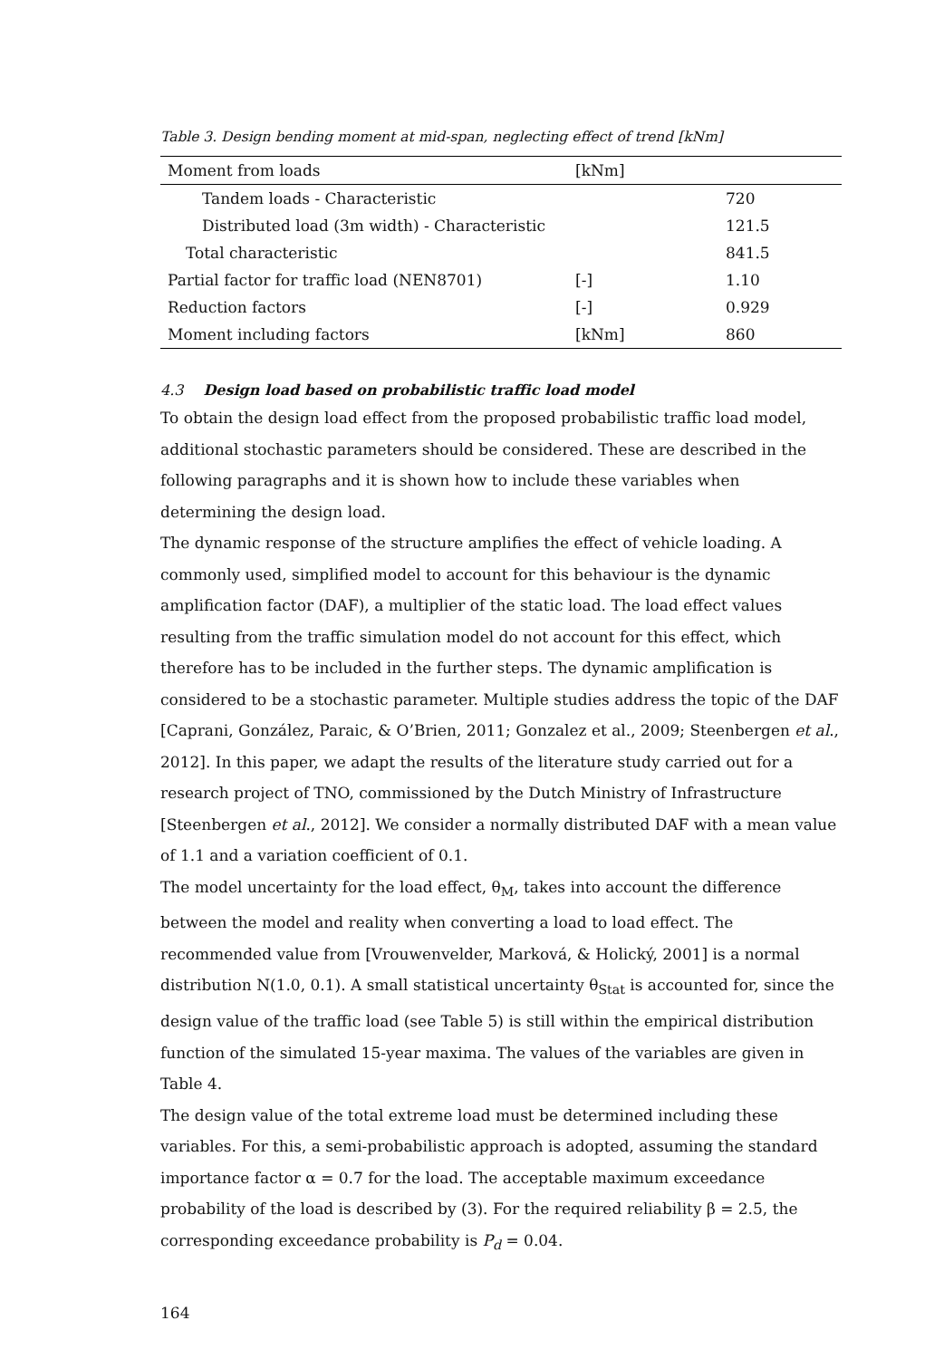Table 3. Design bending moment at mid-span, neglecting effect of trend [kNm]
| Moment from loads | [kNm] | |
| --- | --- | --- |
| Tandem loads - Characteristic | | 720 |
| Distributed load (3m width) - Characteristic | | 121.5 |
| Total characteristic | | 841.5 |
| Partial factor for traffic load (NEN8701) | [-] | 1.10 |
| Reduction factors | [-] | 0.929 |
| Moment including factors | [kNm] | 860 |
4.3 Design load based on probabilistic traffic load model
To obtain the design load effect from the proposed probabilistic traffic load model, additional stochastic parameters should be considered. These are described in the following paragraphs and it is shown how to include these variables when determining the design load.
The dynamic response of the structure amplifies the effect of vehicle loading. A commonly used, simplified model to account for this behaviour is the dynamic amplification factor (DAF), a multiplier of the static load. The load effect values resulting from the traffic simulation model do not account for this effect, which therefore has to be included in the further steps. The dynamic amplification is considered to be a stochastic parameter. Multiple studies address the topic of the DAF [Caprani, González, Paraic, & O’Brien, 2011; Gonzalez et al., 2009; Steenbergen et al., 2012]. In this paper, we adapt the results of the literature study carried out for a research project of TNO, commissioned by the Dutch Ministry of Infrastructure [Steenbergen et al., 2012]. We consider a normally distributed DAF with a mean value of 1.1 and a variation coefficient of 0.1.
The model uncertainty for the load effect, θ<sub>M</sub>, takes into account the difference between the model and reality when converting a load to load effect. The recommended value from [Vrouwenvelder, Marková, & Holický, 2001] is a normal distribution N(1.0, 0.1). A small statistical uncertainty θ<sub>Stat</sub> is accounted for, since the design value of the traffic load (see Table 5) is still within the empirical distribution function of the simulated 15-year maxima. The values of the variables are given in Table 4.
The design value of the total extreme load must be determined including these variables. For this, a semi-probabilistic approach is adopted, assuming the standard importance factor α = 0.7 for the load. The acceptable maximum exceedance probability of the load is described by (3). For the required reliability β = 2.5, the corresponding exceedance probability is P<sub>d</sub> = 0.04.
164